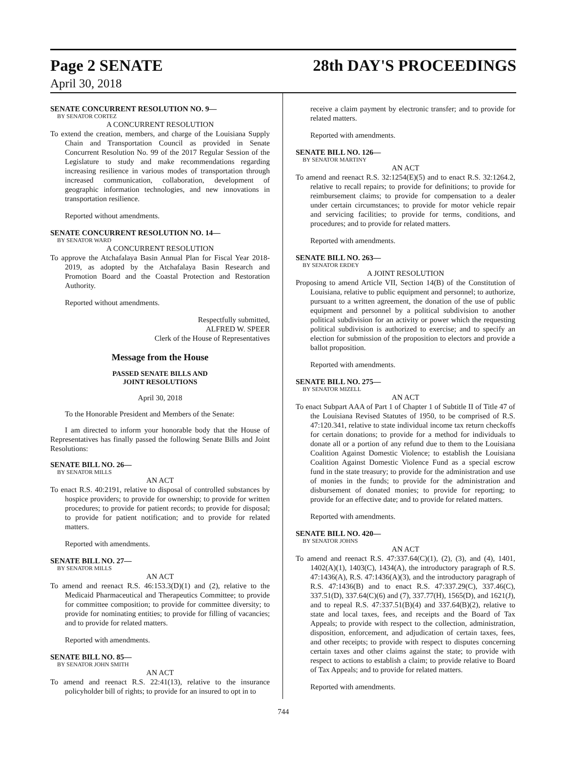Page 2 SENATE
April 30, 2018
28th DAY'S PROCEEDINGS
SENATE CONCURRENT RESOLUTION NO. 9—
BY SENATOR CORTEZ
A CONCURRENT RESOLUTION
To extend the creation, members, and charge of the Louisiana Supply Chain and Transportation Council as provided in Senate Concurrent Resolution No. 99 of the 2017 Regular Session of the Legislature to study and make recommendations regarding increasing resilience in various modes of transportation through increased communication, collaboration, development of geographic information technologies, and new innovations in transportation resilience.
Reported without amendments.
SENATE CONCURRENT RESOLUTION NO. 14—
BY SENATOR WARD
A CONCURRENT RESOLUTION
To approve the Atchafalaya Basin Annual Plan for Fiscal Year 2018-2019, as adopted by the Atchafalaya Basin Research and Promotion Board and the Coastal Protection and Restoration Authority.
Reported without amendments.
Respectfully submitted,
ALFRED W. SPEER
Clerk of the House of Representatives
Message from the House
PASSED SENATE BILLS AND
JOINT RESOLUTIONS
April 30, 2018
To the Honorable President and Members of the Senate:
I am directed to inform your honorable body that the House of Representatives has finally passed the following Senate Bills and Joint Resolutions:
SENATE BILL NO. 26—
BY SENATOR MILLS
AN ACT
To enact R.S. 40:2191, relative to disposal of controlled substances by hospice providers; to provide for ownership; to provide for written procedures; to provide for patient records; to provide for disposal; to provide for patient notification; and to provide for related matters.
Reported with amendments.
SENATE BILL NO. 27—
BY SENATOR MILLS
AN ACT
To amend and reenact R.S. 46:153.3(D)(1) and (2), relative to the Medicaid Pharmaceutical and Therapeutics Committee; to provide for committee composition; to provide for committee diversity; to provide for nominating entities; to provide for filling of vacancies; and to provide for related matters.
Reported with amendments.
SENATE BILL NO. 85—
BY SENATOR JOHN SMITH
AN ACT
To amend and reenact R.S. 22:41(13), relative to the insurance policyholder bill of rights; to provide for an insured to opt in to
receive a claim payment by electronic transfer; and to provide for related matters.
Reported with amendments.
SENATE BILL NO. 126—
BY SENATOR MARTINY
AN ACT
To amend and reenact R.S. 32:1254(E)(5) and to enact R.S. 32:1264.2, relative to recall repairs; to provide for definitions; to provide for reimbursement claims; to provide for compensation to a dealer under certain circumstances; to provide for motor vehicle repair and servicing facilities; to provide for terms, conditions, and procedures; and to provide for related matters.
Reported with amendments.
SENATE BILL NO. 263—
BY SENATOR ERDEY
A JOINT RESOLUTION
Proposing to amend Article VII, Section 14(B) of the Constitution of Louisiana, relative to public equipment and personnel; to authorize, pursuant to a written agreement, the donation of the use of public equipment and personnel by a political subdivision to another political subdivision for an activity or power which the requesting political subdivision is authorized to exercise; and to specify an election for submission of the proposition to electors and provide a ballot proposition.
Reported with amendments.
SENATE BILL NO. 275—
BY SENATOR MIZELL
AN ACT
To enact Subpart AAA of Part 1 of Chapter 1 of Subtitle II of Title 47 of the Louisiana Revised Statutes of 1950, to be comprised of R.S. 47:120.341, relative to state individual income tax return checkoffs for certain donations; to provide for a method for individuals to donate all or a portion of any refund due to them to the Louisiana Coalition Against Domestic Violence; to establish the Louisiana Coalition Against Domestic Violence Fund as a special escrow fund in the state treasury; to provide for the administration and use of monies in the funds; to provide for the administration and disbursement of donated monies; to provide for reporting; to provide for an effective date; and to provide for related matters.
Reported with amendments.
SENATE BILL NO. 420—
BY SENATOR JOHNS
AN ACT
To amend and reenact R.S. 47:337.64(C)(1), (2), (3), and (4), 1401, 1402(A)(1), 1403(C), 1434(A), the introductory paragraph of R.S. 47:1436(A), R.S. 47:1436(A)(3), and the introductory paragraph of R.S. 47:1436(B) and to enact R.S. 47:337.29(C), 337.46(C), 337.51(D), 337.64(C)(6) and (7), 337.77(H), 1565(D), and 1621(J), and to repeal R.S. 47:337.51(B)(4) and 337.64(B)(2), relative to state and local taxes, fees, and receipts and the Board of Tax Appeals; to provide with respect to the collection, administration, disposition, enforcement, and adjudication of certain taxes, fees, and other receipts; to provide with respect to disputes concerning certain taxes and other claims against the state; to provide with respect to actions to establish a claim; to provide relative to Board of Tax Appeals; and to provide for related matters.
Reported with amendments.
744